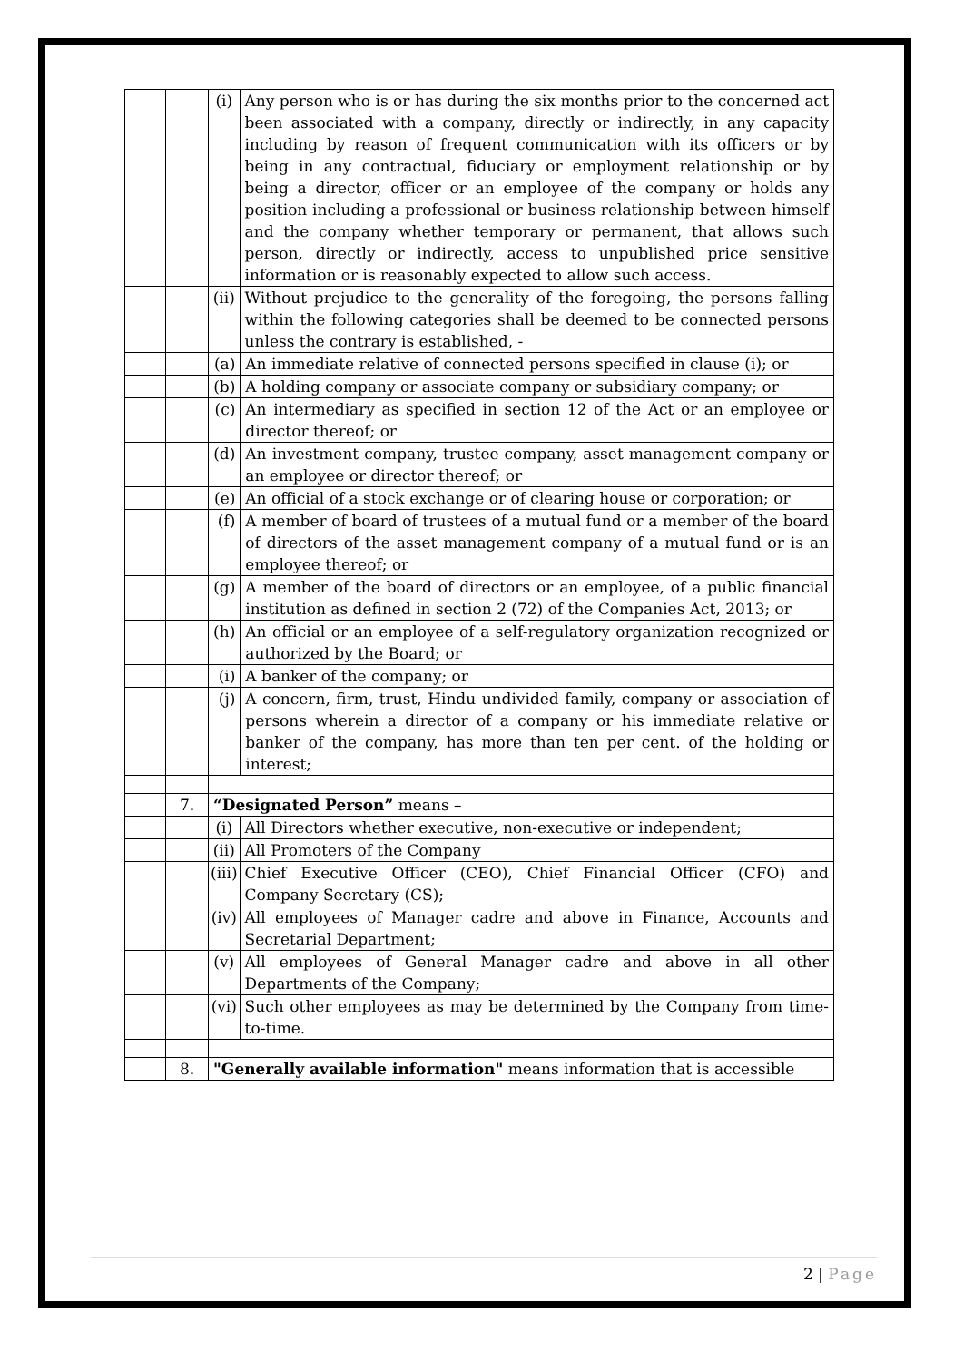| | | (i) | Any person who is or has during the six months prior to the concerned act been associated with a company, directly or indirectly, in any capacity including by reason of frequent communication with its officers or by being in any contractual, fiduciary or employment relationship or by being a director, officer or an employee of the company or holds any position including a professional or business relationship between himself and the company whether temporary or permanent, that allows such person, directly or indirectly, access to unpublished price sensitive information or is reasonably expected to allow such access. | |
| | | (ii) | Without prejudice to the generality of the foregoing, the persons falling within the following categories shall be deemed to be connected persons unless the contrary is established, - | |
| | | (a) | | An immediate relative of connected persons specified in clause (i); or |
| | | (b) | | A holding company or associate company or subsidiary company; or |
| | | (c) | | An intermediary as specified in section 12 of the Act or an employee or director thereof; or |
| | | (d) | | An investment company, trustee company, asset management company or an employee or director thereof; or |
| | | (e) | | An official of a stock exchange or of clearing house or corporation; or |
| | | (f) | | A member of board of trustees of a mutual fund or a member of the board of directors of the asset management company of a mutual fund or is an employee thereof; or |
| | | (g) | | A member of the board of directors or an employee, of a public financial institution as defined in section 2 (72) of the Companies Act, 2013; or |
| | | (h) | | An official or an employee of a self-regulatory organization recognized or authorized by the Board; or |
| | | (i) | | A banker of the company; or |
| | | (j) | | A concern, firm, trust, Hindu undivided family, company or association of persons wherein a director of a company or his immediate relative or banker of the company, has more than ten per cent. of the holding or interest; |
| | 7. | “Designated Person” means – | | |
| | | (i) | All Directors whether executive, non-executive or independent; | |
| | | (ii) | All Promoters of the Company | |
| | | (iii) | Chief Executive Officer (CEO), Chief Financial Officer (CFO) and Company Secretary (CS); | |
| | | (iv) | All employees of Manager cadre and above in Finance, Accounts and Secretarial Department; | |
| | | (v) | All employees of General Manager cadre and above in all other Departments of the Company; | |
| | | (vi) | Such other employees as may be determined by the Company from time-to-time. | |
| | 8. | "Generally available information" means information that is accessible | | |
2 | Page